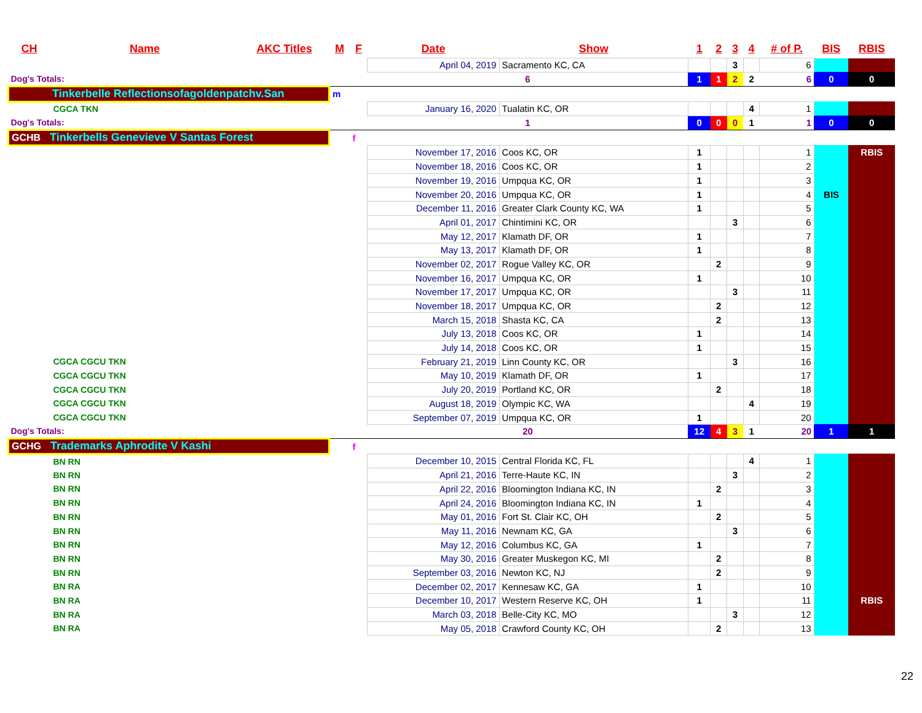| CH | Name | AKC Titles | M | F | Date | Show | 1 | 2 | 3 | 4 | # of P. | BIS | RBIS |
| --- | --- | --- | --- | --- | --- | --- | --- | --- | --- | --- | --- | --- | --- |
| | | | | | April 04, 2019 | Sacramento KC, CA | | | 3 | | 6 | | |
| Dog's Totals: | | | | | 6 | | 1 | 1 | 2 | 2 | 6 | 0 | 0 |
| Tinkerbelle Reflectionsofagoldenpatchv.San | | | m | | | | | | | | | | |
| CGCA TKN | | | | | January 16, 2020 | Tualatin KC, OR | | | | 4 | 1 | | |
| Dog's Totals: | | | | | 1 | | 0 | 0 | 0 | 1 | 1 | 0 | 0 |
| GCHB Tinkerbells Genevieve V Santas Forest | | | | f | | | | | | | | | |
| | | | | | November 17, 2016 | Coos KC, OR | 1 | | | | 1 | | RBIS |
| | | | | | November 18, 2016 | Coos KC, OR | 1 | | | | 2 | | |
| | | | | | November 19, 2016 | Umpqua KC, OR | 1 | | | | 3 | | |
| | | | | | November 20, 2016 | Umpqua KC, OR | 1 | | | | 4 | BIS | |
| | | | | | December 11, 2016 | Greater Clark County KC, WA | 1 | | | | 5 | | |
| | | | | | April 01, 2017 | Chintimini KC, OR | | | 3 | | 6 | | |
| | | | | | May 12, 2017 | Klamath DF, OR | 1 | | | | 7 | | |
| | | | | | May 13, 2017 | Klamath DF, OR | 1 | | | | 8 | | |
| | | | | | November 02, 2017 | Rogue Valley KC, OR | | 2 | | | 9 | | |
| | | | | | November 16, 2017 | Umpqua KC, OR | 1 | | | | 10 | | |
| | | | | | November 17, 2017 | Umpqua KC, OR | | | 3 | | 11 | | |
| | | | | | November 18, 2017 | Umpqua KC, OR | | 2 | | | 12 | | |
| | | | | | March 15, 2018 | Shasta KC, CA | | 2 | | | 13 | | |
| | | | | | July 13, 2018 | Coos KC, OR | 1 | | | | 14 | | |
| | | | | | July 14, 2018 | Coos KC, OR | 1 | | | | 15 | | |
| CGCA CGCU TKN | | | | | February 21, 2019 | Linn County KC, OR | | | 3 | | 16 | | |
| CGCA CGCU TKN | | | | | May 10, 2019 | Klamath DF, OR | 1 | | | | 17 | | |
| CGCA CGCU TKN | | | | | July 20, 2019 | Portland KC, OR | | 2 | | | 18 | | |
| CGCA CGCU TKN | | | | | August 18, 2019 | Olympic KC, WA | | | | 4 | 19 | | |
| CGCA CGCU TKN | | | | | September 07, 2019 | Umpqua KC, OR | 1 | | | | 20 | | |
| Dog's Totals: | | | | | 20 | | 12 | 4 | 3 | 1 | 20 | 1 | 1 |
| GCHG Trademarks Aphrodite V Kashi | | | | f | | | | | | | | | |
| BN RN | | | | | December 10, 2015 | Central Florida KC, FL | | | | 4 | 1 | | |
| BN RN | | | | | April 21, 2016 | Terre-Haute KC, IN | | | 3 | | 2 | | |
| BN RN | | | | | April 22, 2016 | Bloomington Indiana KC, IN | | 2 | | | 3 | | |
| BN RN | | | | | April 24, 2016 | Bloomington Indiana KC, IN | 1 | | | | 4 | | |
| BN RN | | | | | May 01, 2016 | Fort St. Clair KC, OH | | 2 | | | 5 | | |
| BN RN | | | | | May 11, 2016 | Newnam KC, GA | | | 3 | | 6 | | |
| BN RN | | | | | May 12, 2016 | Columbus KC, GA | 1 | | | | 7 | | |
| BN RN | | | | | May 30, 2016 | Greater Muskegon KC, MI | | 2 | | | 8 | | |
| BN RN | | | | | September 03, 2016 | Newton KC, NJ | | 2 | | | 9 | | |
| BN RA | | | | | December 02, 2017 | Kennesaw KC, GA | 1 | | | | 10 | | |
| BN RA | | | | | December 10, 2017 | Western Reserve KC, OH | 1 | | | | 11 | | RBIS |
| BN RA | | | | | March 03, 2018 | Belle-City KC, MO | | | 3 | | 12 | | |
| BN RA | | | | | May 05, 2018 | Crawford County KC, OH | | 2 | | | 13 | | |
22